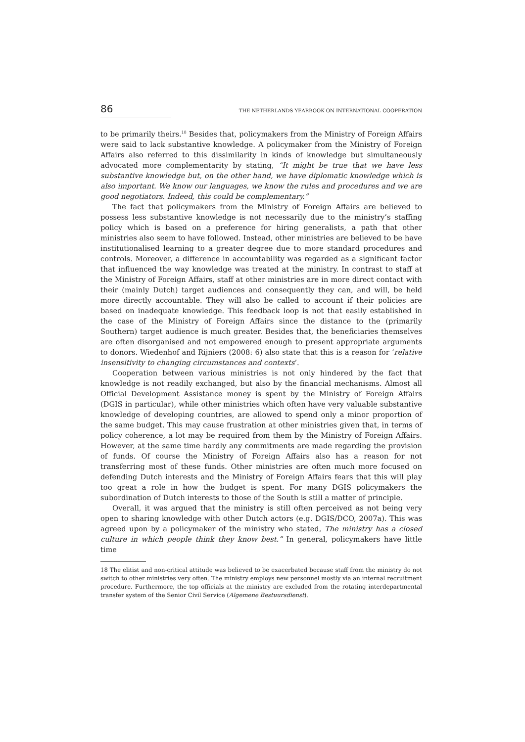86 THE NETHERLANDS YEARBOOK ON INTERNATIONAL COOPERATION
to be primarily theirs.<sup>18</sup> Besides that, policymakers from the Ministry of Foreign Affairs were said to lack substantive knowledge. A policymaker from the Ministry of Foreign Affairs also referred to this dissimilarity in kinds of knowledge but simultaneously advocated more complementarity by stating, “It might be true that we have less substantive knowledge but, on the other hand, we have diplomatic knowledge which is also important. We know our languages, we know the rules and procedures and we are good negotiators. Indeed, this could be complementary.”
The fact that policymakers from the Ministry of Foreign Affairs are believed to possess less substantive knowledge is not necessarily due to the ministry’s staffing policy which is based on a preference for hiring generalists, a path that other ministries also seem to have followed. Instead, other ministries are believed to be have institutionalised learning to a greater degree due to more standard procedures and controls. Moreover, a difference in accountability was regarded as a significant factor that influenced the way knowledge was treated at the ministry. In contrast to staff at the Ministry of Foreign Affairs, staff at other ministries are in more direct contact with their (mainly Dutch) target audiences and consequently they can, and will, be held more directly accountable. They will also be called to account if their policies are based on inadequate knowledge. This feedback loop is not that easily established in the case of the Ministry of Foreign Affairs since the distance to the (primarily Southern) target audience is much greater. Besides that, the beneficiaries themselves are often disorganised and not empowered enough to present appropriate arguments to donors. Wiedenhof and Rijniers (2008: 6) also state that this is a reason for ‘relative insensitivity to changing circumstances and contexts’.
Cooperation between various ministries is not only hindered by the fact that knowledge is not readily exchanged, but also by the financial mechanisms. Almost all Official Development Assistance money is spent by the Ministry of Foreign Affairs (DGIS in particular), while other ministries which often have very valuable substantive knowledge of developing countries, are allowed to spend only a minor proportion of the same budget. This may cause frustration at other ministries given that, in terms of policy coherence, a lot may be required from them by the Ministry of Foreign Affairs. However, at the same time hardly any commitments are made regarding the provision of funds. Of course the Ministry of Foreign Affairs also has a reason for not transferring most of these funds. Other ministries are often much more focused on defending Dutch interests and the Ministry of Foreign Affairs fears that this will play too great a role in how the budget is spent. For many DGIS policymakers the subordination of Dutch interests to those of the South is still a matter of principle.
Overall, it was argued that the ministry is still often perceived as not being very open to sharing knowledge with other Dutch actors (e.g. DGIS/DCO, 2007a). This was agreed upon by a policymaker of the ministry who stated, The ministry has a closed culture in which people think they know best.” In general, policymakers have little time
18 The elitist and non-critical attitude was believed to be exacerbated because staff from the ministry do not switch to other ministries very often. The ministry employs new personnel mostly via an internal recruitment procedure. Furthermore, the top officials at the ministry are excluded from the rotating interdepartmental transfer system of the Senior Civil Service (Algemene Bestuursdienst).